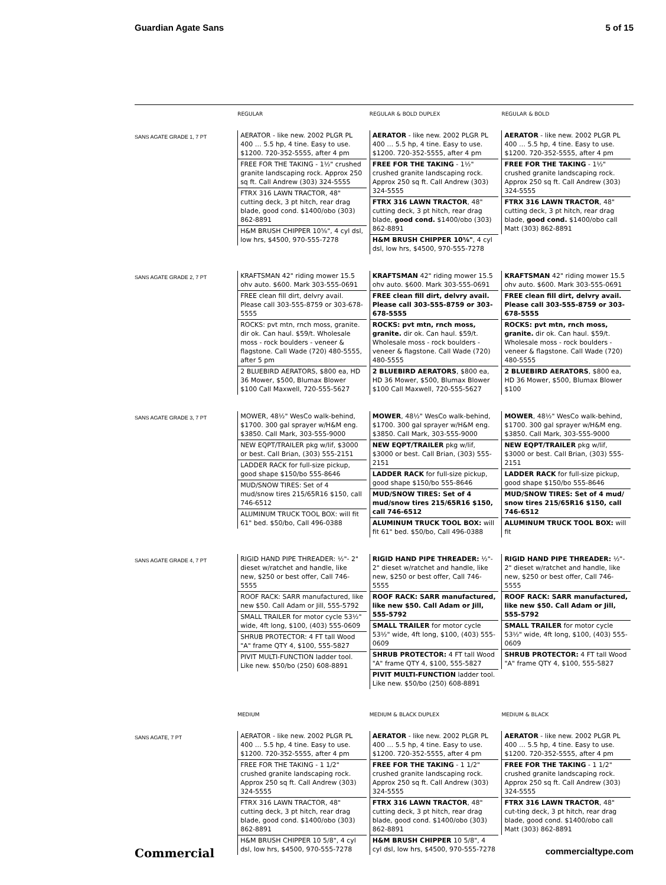Guardian Agate Sans 5 of 15
REGULAR REGULAR & BOLD DUPLEX REGULAR & BOLD
SANS AGATE GRADE 1, 7 PT
AERATOR - like new. 2002 PLGR PL 400 … 5.5 hp, 4 tine. Easy to use. $1200. 720-352-5555, after 4 pm
FREE FOR THE TAKING - 1½" crushed granite landscaping rock. Approx 250 sq ft. Call Andrew (303) 324-5555
FTRX 316 LAWN TRACTOR, 48" cutting deck, 3 pt hitch, rear drag blade, good cond. $1400/obo (303) 862-8891
H&M BRUSH CHIPPER 10⅝", 4 cyl dsl, low hrs, $4500, 970-555-7278
AERATOR - like new. 2002 PLGR PL 400 … 5.5 hp, 4 tine. Easy to use. $1200. 720-352-5555, after 4 pm
FREE FOR THE TAKING - 1½" crushed granite landscaping rock. Approx 250 sq ft. Call Andrew (303) 324-5555
FTRX 316 LAWN TRACTOR, 48" cutting deck, 3 pt hitch, rear drag blade, good cond. $1400/obo (303) 862-8891
H&M BRUSH CHIPPER 10⅝", 4 cyl dsl, low hrs, $4500, 970-555-7278
AERATOR - like new. 2002 PLGR PL 400 … 5.5 hp, 4 tine. Easy to use. $1200. 720-352-5555, after 4 pm
FREE FOR THE TAKING - 1½" crushed granite landscaping rock. Approx 250 sq ft. Call Andrew (303) 324-5555
FTRX 316 LAWN TRACTOR, 48" cutting deck, 3 pt hitch, rear drag blade, good cond. $1400/obo call Matt (303) 862-8891
SANS AGATE GRADE 2, 7 PT
KRAFTSMAN 42" riding mower 15.5 ohv auto. $600. Mark 303-555-0691
FREE clean fill dirt, delvry avail. Please call 303-555-8759 or 303-678-5555
ROCKS: pvt mtn, rnch moss, granite. dir ok. Can haul. $59/t. Wholesale moss - rock boulders - veneer & flagstone. Call Wade (720) 480-5555, after 5 pm
2 BLUEBIRD AERATORS, $800 ea, HD 36 Mower, $500, Blumax Blower $100 Call Maxwell, 720-555-5627
KRAFTSMAN 42" riding mower 15.5 ohv auto. $600. Mark 303-555-0691
FREE clean fill dirt, delvry avail. Please call 303-555-8759 or 303-678-5555
ROCKS: pvt mtn, rnch moss, granite. dir ok. Can haul. $59/t. Wholesale moss - rock boulders - veneer & flagstone. Call Wade (720) 480-5555
2 BLUEBIRD AERATORS, $800 ea, HD 36 Mower, $500, Blumax Blower $100 Call Maxwell, 720-555-5627
KRAFTSMAN 42" riding mower 15.5 ohv auto. $600. Mark 303-555-0691
FREE clean fill dirt, delvry avail. Please call 303-555-8759 or 303-678-5555
ROCKS: pvt mtn, rnch moss, granite. dir ok. Can haul. $59/t. Wholesale moss - rock boulders - veneer & flagstone. Call Wade (720) 480-5555
2 BLUEBIRD AERATORS, $800 ea, HD 36 Mower, $500, Blumax Blower $100
SANS AGATE GRADE 3, 7 PT
MOWER, 48½" WesCo walk-behind, $1700. 300 gal sprayer w/H&M eng. $3850. Call Mark, 303-555-9000
NEW EQPT/TRAILER pkg w/lif, $3000 or best. Call Brian, (303) 555-2151
LADDER RACK for full-size pickup, good shape $150/bo 555-8646
MUD/SNOW TIRES: Set of 4 mud/snow tires 215/65R16 $150, call 746-6512
ALUMINUM TRUCK TOOL BOX: will fit 61" bed. $50/bo, Call 496-0388
MOWER, 48½" WesCo walk-behind, $1700. 300 gal sprayer w/H&M eng. $3850. Call Mark, 303-555-9000
NEW EQPT/TRAILER pkg w/lif, $3000 or best. Call Brian, (303) 555-2151
LADDER RACK for full-size pickup, good shape $150/bo 555-8646
MUD/SNOW TIRES: Set of 4 mud/snow tires 215/65R16 $150, call 746-6512
ALUMINUM TRUCK TOOL BOX: will fit 61" bed. $50/bo, Call 496-0388
MOWER, 48½" WesCo walk-behind, $1700. 300 gal sprayer w/H&M eng. $3850. Call Mark, 303-555-9000
NEW EQPT/TRAILER pkg w/lif, $3000 or best. Call Brian, (303) 555-2151
LADDER RACK for full-size pickup, good shape $150/bo 555-8646
MUD/SNOW TIRES: Set of 4 mud/ snow tires 215/65R16 $150, call 746-6512
ALUMINUM TRUCK TOOL BOX: will fit
SANS AGATE GRADE 4, 7 PT
RIGID HAND PIPE THREADER: ½"- 2" dieset w/ratchet and handle, like new, $250 or best offer, Call 746-5555
ROOF RACK: SARR manufactured, like new $50. Call Adam or Jill, 555-5792
SMALL TRAILER for motor cycle 53½" wide, 4ft long, $100, (403) 555-0609
SHRUB PROTECTOR: 4 FT tall Wood "A" frame QTY 4, $100, 555-5827
PIVIT MULTI-FUNCTION ladder tool. Like new. $50/bo (250) 608-8891
RIGID HAND PIPE THREADER: ½"- 2" dieset w/ratchet and handle, like new, $250 or best offer, Call 746-5555
ROOF RACK: SARR manufactured, like new $50. Call Adam or Jill, 555-5792
SMALL TRAILER for motor cycle 53½" wide, 4ft long, $100, (403) 555-0609
SHRUB PROTECTOR: 4 FT tall Wood "A" frame QTY 4, $100, 555-5827
PIVIT MULTI-FUNCTION ladder tool. Like new. $50/bo (250) 608-8891
RIGID HAND PIPE THREADER: ½"- 2" dieset w/ratchet and handle, like new, $250 or best offer, Call 746-5555
ROOF RACK: SARR manufactured, like new $50. Call Adam or Jill, 555-5792
SMALL TRAILER for motor cycle 53½" wide, 4ft long, $100, (403) 555-0609
SHRUB PROTECTOR: 4 FT tall Wood "A" frame QTY 4, $100, 555-5827
MEDIUM MEDIUM & BLACK DUPLEX MEDIUM & BLACK
SANS AGATE, 7 PT
AERATOR - like new. 2002 PLGR PL 400 … 5.5 hp, 4 tine. Easy to use. $1200. 720-352-5555, after 4 pm
FREE FOR THE TAKING - 1 1/2" crushed granite landscaping rock. Approx 250 sq ft. Call Andrew (303) 324-5555
FTRX 316 LAWN TRACTOR, 48" cutting deck, 3 pt hitch, rear drag blade, good cond. $1400/obo (303) 862-8891
H&M BRUSH CHIPPER 10 5/8", 4 cyl dsl, low hrs, $4500, 970-555-7278
AERATOR - like new. 2002 PLGR PL 400 … 5.5 hp, 4 tine. Easy to use. $1200. 720-352-5555, after 4 pm
FREE FOR THE TAKING - 1 1/2" crushed granite landscaping rock. Approx 250 sq ft. Call Andrew (303) 324-5555
FTRX 316 LAWN TRACTOR, 48" cutting deck, 3 pt hitch, rear drag blade, good cond. $1400/obo (303) 862-8891
H&M BRUSH CHIPPER 10 5/8", 4 cyl dsl, low hrs, $4500, 970-555-7278
AERATOR - like new. 2002 PLGR PL 400 … 5.5 hp, 4 tine. Easy to use. $1200. 720-352-5555, after 4 pm
FREE FOR THE TAKING - 1 1/2" crushed granite landscaping rock. Approx 250 sq ft. Call Andrew (303) 324-5555
FTRX 316 LAWN TRACTOR, 48" cut-ting deck, 3 pt hitch, rear drag blade, good cond. $1400/obo call Matt (303) 862-8891
Commercial commercialtype.com